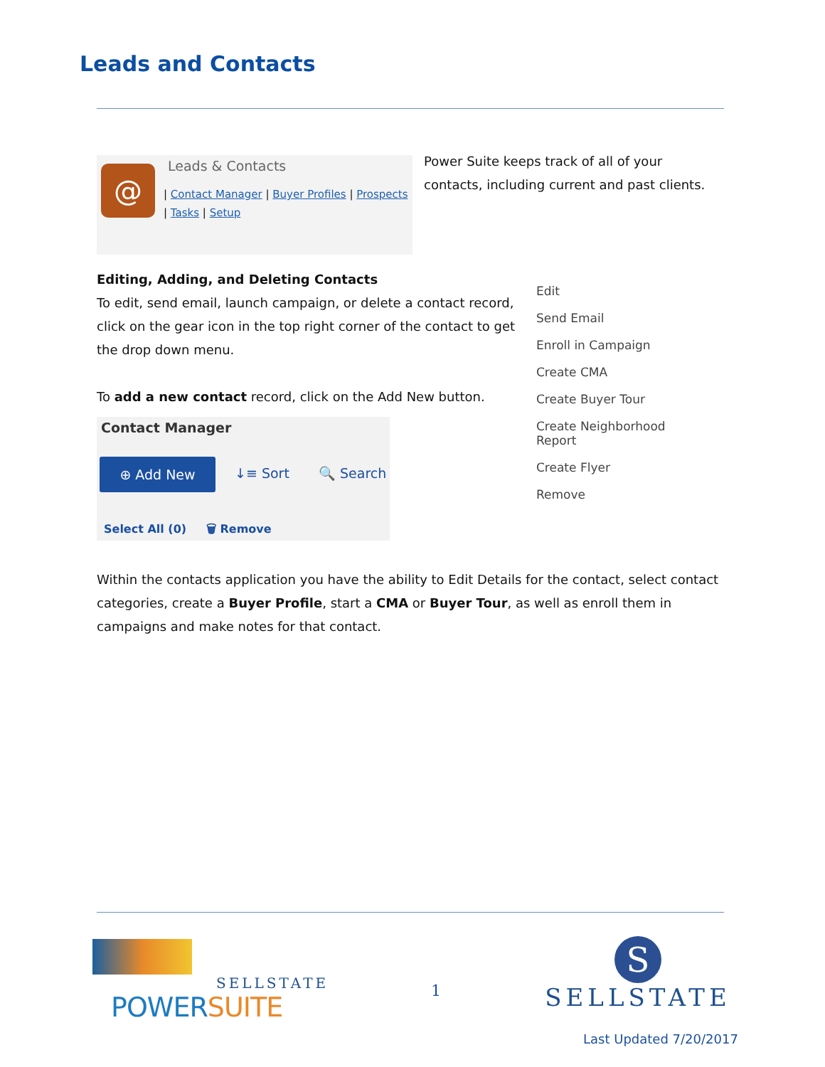Leads and Contacts
@ Leads & Contacts
| Contact Manager | Buyer Profiles | Prospects
| Tasks | Setup
Power Suite keeps track of all of your contacts, including current and past clients.
Editing, Adding, and Deleting Contacts
To edit, send email, launch campaign, or delete a contact record, click on the gear icon in the top right corner of the contact to get the drop down menu.
To add a new contact record, click on the Add New button.
Contact Manager
⊕ Add New
↓≡ Sort 🔍 Search
Select All (0) 🗑 Remove
Edit
Send Email
Enroll in Campaign
Create CMA
Create Buyer Tour
Create Neighborhood Report
Create Flyer
Remove
Within the contacts application you have the ability to Edit Details for the contact, select contact categories, create a Buyer Profile, start a CMA or Buyer Tour, as well as enroll them in campaigns and make notes for that contact.
SELLSTATE
POWERSUITE
1
S
SELLSTATE
Last Updated 7/20/2017